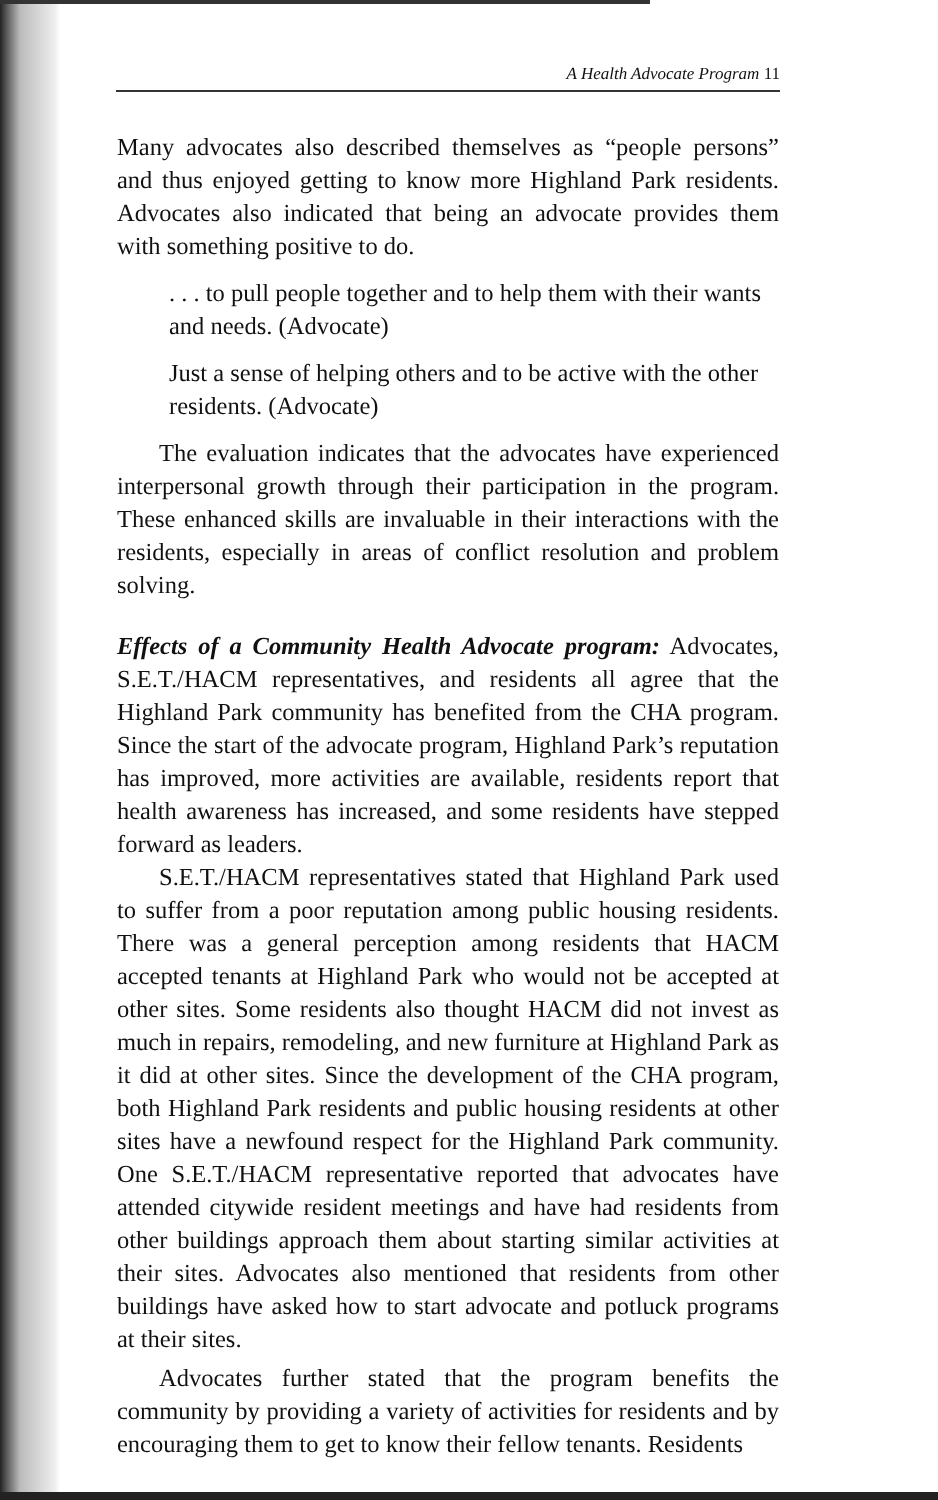A Health Advocate Program 11
Many advocates also described themselves as “people persons” and thus enjoyed getting to know more Highland Park residents. Advocates also indicated that being an advocate provides them with something positive to do.
. . . to pull people together and to help them with their wants and needs. (Advocate)
Just a sense of helping others and to be active with the other residents. (Advocate)
The evaluation indicates that the advocates have experienced interpersonal growth through their participation in the program. These enhanced skills are invaluable in their interactions with the residents, especially in areas of conflict resolution and problem solving.
Effects of a Community Health Advocate program: Advocates, S.E.T./HACM representatives, and residents all agree that the Highland Park community has benefited from the CHA program. Since the start of the advocate program, Highland Park’s reputation has improved, more activities are available, residents report that health awareness has increased, and some residents have stepped forward as leaders.
S.E.T./HACM representatives stated that Highland Park used to suffer from a poor reputation among public housing residents. There was a general perception among residents that HACM accepted tenants at Highland Park who would not be accepted at other sites. Some residents also thought HACM did not invest as much in repairs, remodeling, and new furniture at Highland Park as it did at other sites. Since the development of the CHA program, both Highland Park residents and public housing residents at other sites have a newfound respect for the Highland Park community. One S.E.T./HACM representative reported that advocates have attended citywide resident meetings and have had residents from other buildings approach them about starting similar activities at their sites. Advocates also mentioned that residents from other buildings have asked how to start advocate and potluck programs at their sites.
Advocates further stated that the program benefits the community by providing a variety of activities for residents and by encouraging them to get to know their fellow tenants. Residents